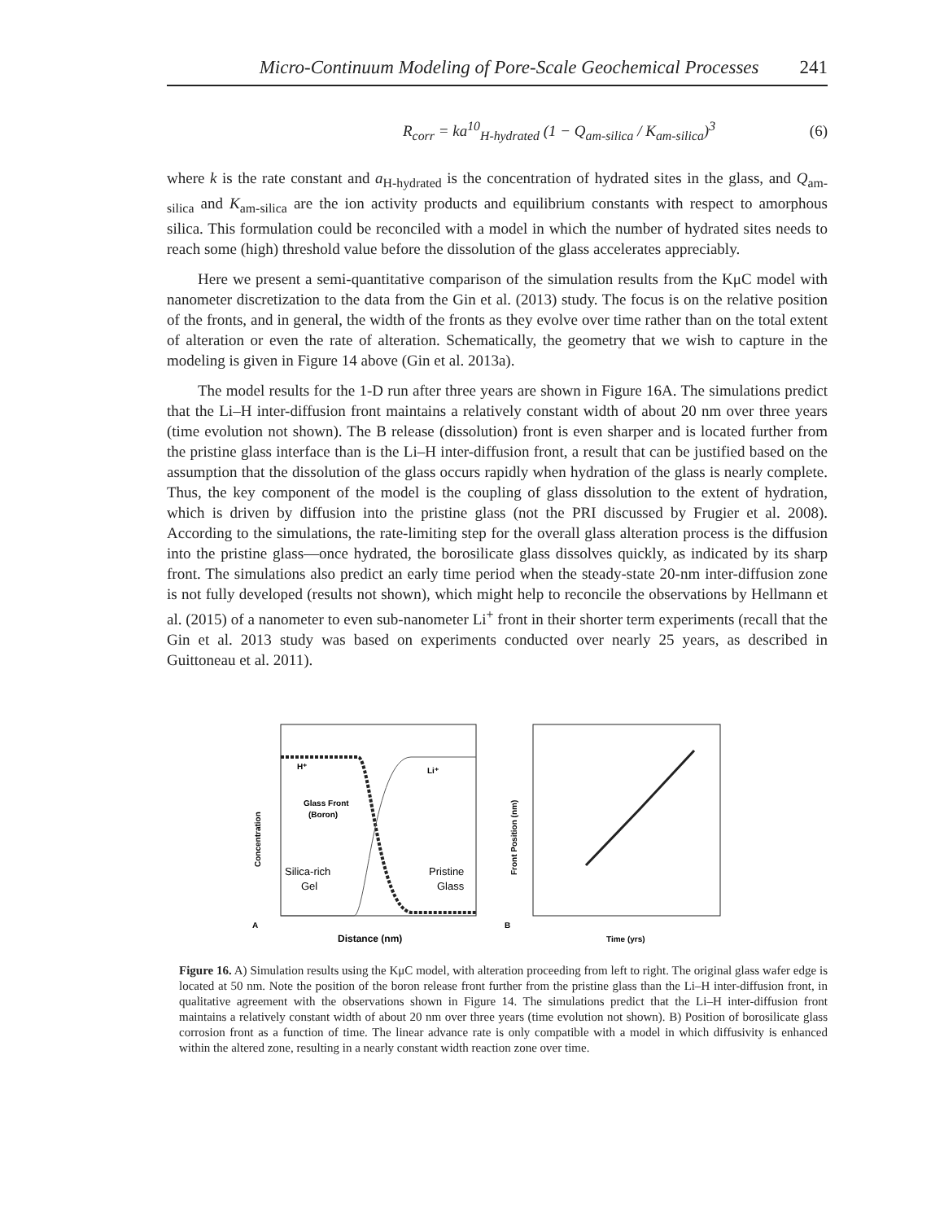Micro-Continuum Modeling of Pore-Scale Geochemical Processes 241
R<sub>corr</sub> = ka<sup>10</sup><sub>H-hydrated</sub> (1 − Q<sub>am-silica</sub> / K<sub>am-silica</sub>)<sup>3</sup> (6)
where k is the rate constant and a<sub>H-hydrated</sub> is the concentration of hydrated sites in the glass, and Q<sub>am-silica</sub> and K<sub>am-silica</sub> are the ion activity products and equilibrium constants with respect to amorphous silica. This formulation could be reconciled with a model in which the number of hydrated sites needs to reach some (high) threshold value before the dissolution of the glass accelerates appreciably.
Here we present a semi-quantitative comparison of the simulation results from the KμC model with nanometer discretization to the data from the Gin et al. (2013) study. The focus is on the relative position of the fronts, and in general, the width of the fronts as they evolve over time rather than on the total extent of alteration or even the rate of alteration. Schematically, the geometry that we wish to capture in the modeling is given in Figure 14 above (Gin et al. 2013a).
The model results for the 1-D run after three years are shown in Figure 16A. The simulations predict that the Li–H inter-diffusion front maintains a relatively constant width of about 20 nm over three years (time evolution not shown). The B release (dissolution) front is even sharper and is located further from the pristine glass interface than is the Li–H inter-diffusion front, a result that can be justified based on the assumption that the dissolution of the glass occurs rapidly when hydration of the glass is nearly complete. Thus, the key component of the model is the coupling of glass dissolution to the extent of hydration, which is driven by diffusion into the pristine glass (not the PRI discussed by Frugier et al. 2008). According to the simulations, the rate-limiting step for the overall glass alteration process is the diffusion into the pristine glass—once hydrated, the borosilicate glass dissolves quickly, as indicated by its sharp front. The simulations also predict an early time period when the steady-state 20-nm inter-diffusion zone is not fully developed (results not shown), which might help to reconcile the observations by Hellmann et al. (2015) of a nanometer to even sub-nanometer Li<sup>+</sup> front in their shorter term experiments (recall that the Gin et al. 2013 study was based on experiments conducted over nearly 25 years, as described in Guittoneau et al. 2011).
A
H⁺
Li⁺
Glass Front
(Boron)
Silica-rich
Gel
Pristine
Glass
Distance (nm)
Concentration
B
Time (yrs)
Front Position (nm)
Figure 16. A) Simulation results using the KμC model, with alteration proceeding from left to right. The original glass wafer edge is located at 50 nm. Note the position of the boron release front further from the pristine glass than the Li–H inter-diffusion front, in qualitative agreement with the observations shown in Figure 14. The simulations predict that the Li–H inter-diffusion front maintains a relatively constant width of about 20 nm over three years (time evolution not shown). B) Position of borosilicate glass corrosion front as a function of time. The linear advance rate is only compatible with a model in which diffusivity is enhanced within the altered zone, resulting in a nearly constant width reaction zone over time.